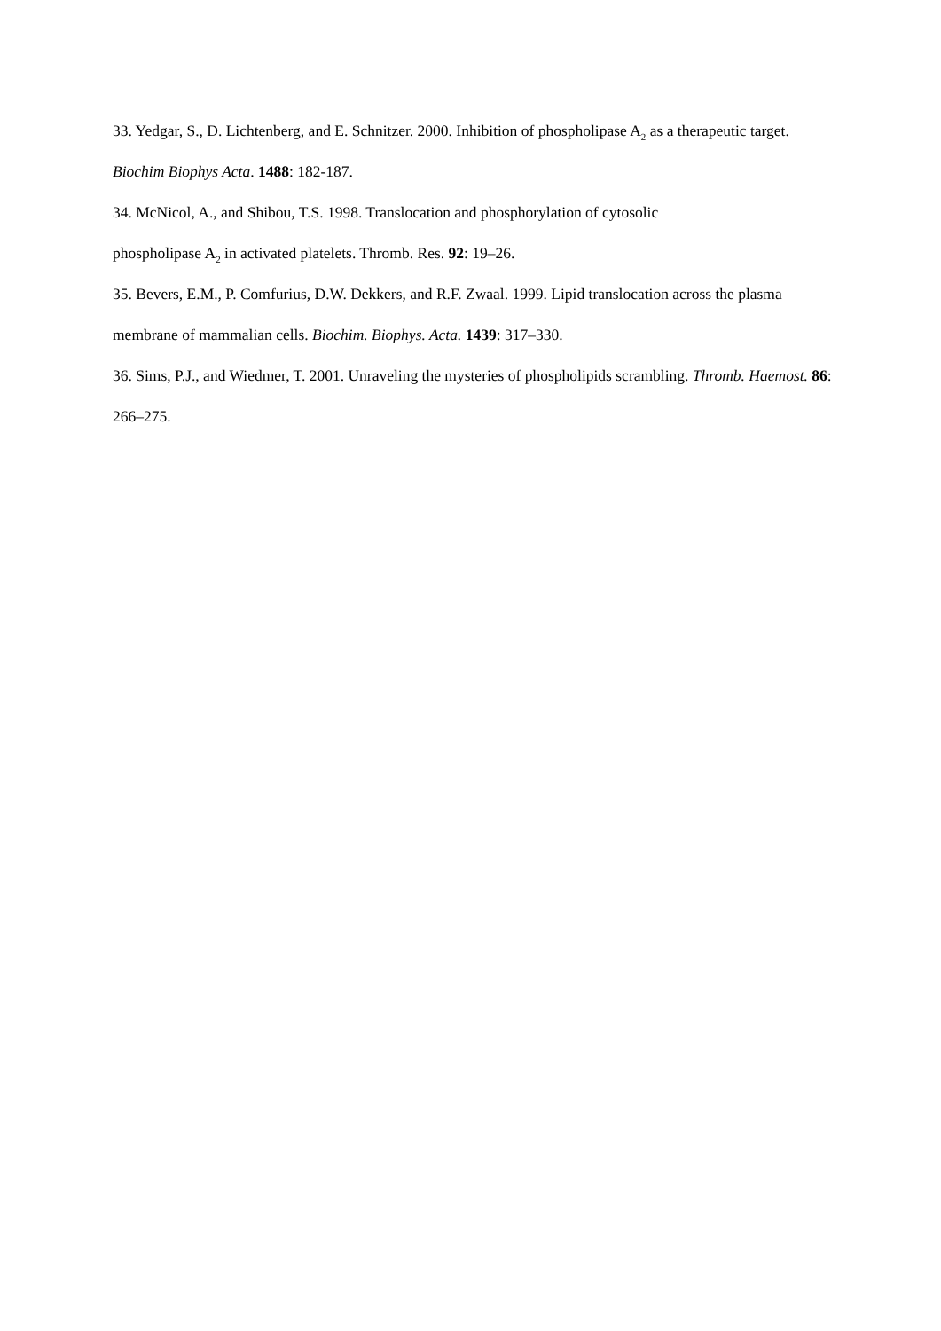33. Yedgar, S., D. Lichtenberg, and E. Schnitzer. 2000. Inhibition of phospholipase A<sub>2</sub> as a therapeutic target. Biochim Biophys Acta. 1488: 182-187.
34. McNicol, A., and Shibou, T.S. 1998. Translocation and phosphorylation of cytosolic
phospholipase A<sub>2</sub> in activated platelets. Thromb. Res. 92: 19–26.
35. Bevers, E.M., P. Comfurius, D.W. Dekkers, and R.F. Zwaal. 1999. Lipid translocation across the plasma membrane of mammalian cells. Biochim. Biophys. Acta. 1439: 317–330.
36. Sims, P.J., and Wiedmer, T. 2001. Unraveling the mysteries of phospholipids scrambling. Thromb. Haemost. 86: 266–275.